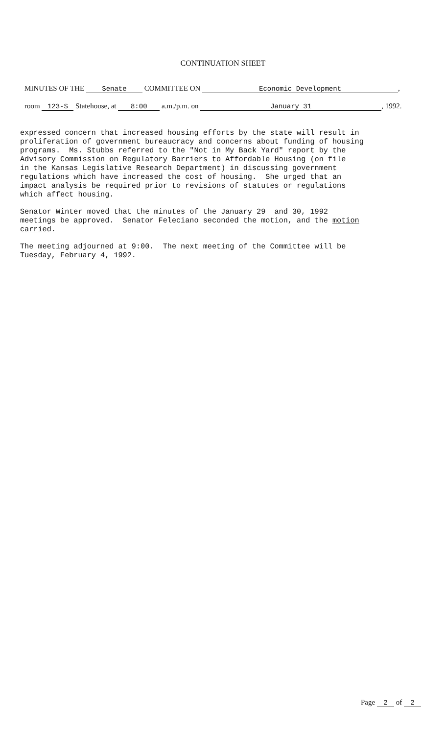CONTINUATION SHEET
MINUTES OF THE Senate COMMITTEE ON Economic Development,
room 123-S Statehouse, at 8:00 a.m./p.m. on January 31, 1992.
expressed concern that increased housing efforts by the state will result in proliferation of government bureaucracy and concerns about funding of housing programs. Ms. Stubbs referred to the "Not in My Back Yard" report by the Advisory Commission on Regulatory Barriers to Affordable Housing (on file in the Kansas Legislative Research Department) in discussing government regulations which have increased the cost of housing. She urged that an impact analysis be required prior to revisions of statutes or regulations which affect housing.
Senator Winter moved that the minutes of the January 29 and 30, 1992 meetings be approved. Senator Feleciano seconded the motion, and the motion carried.
The meeting adjourned at 9:00. The next meeting of the Committee will be Tuesday, February 4, 1992.
Page 2 of 2